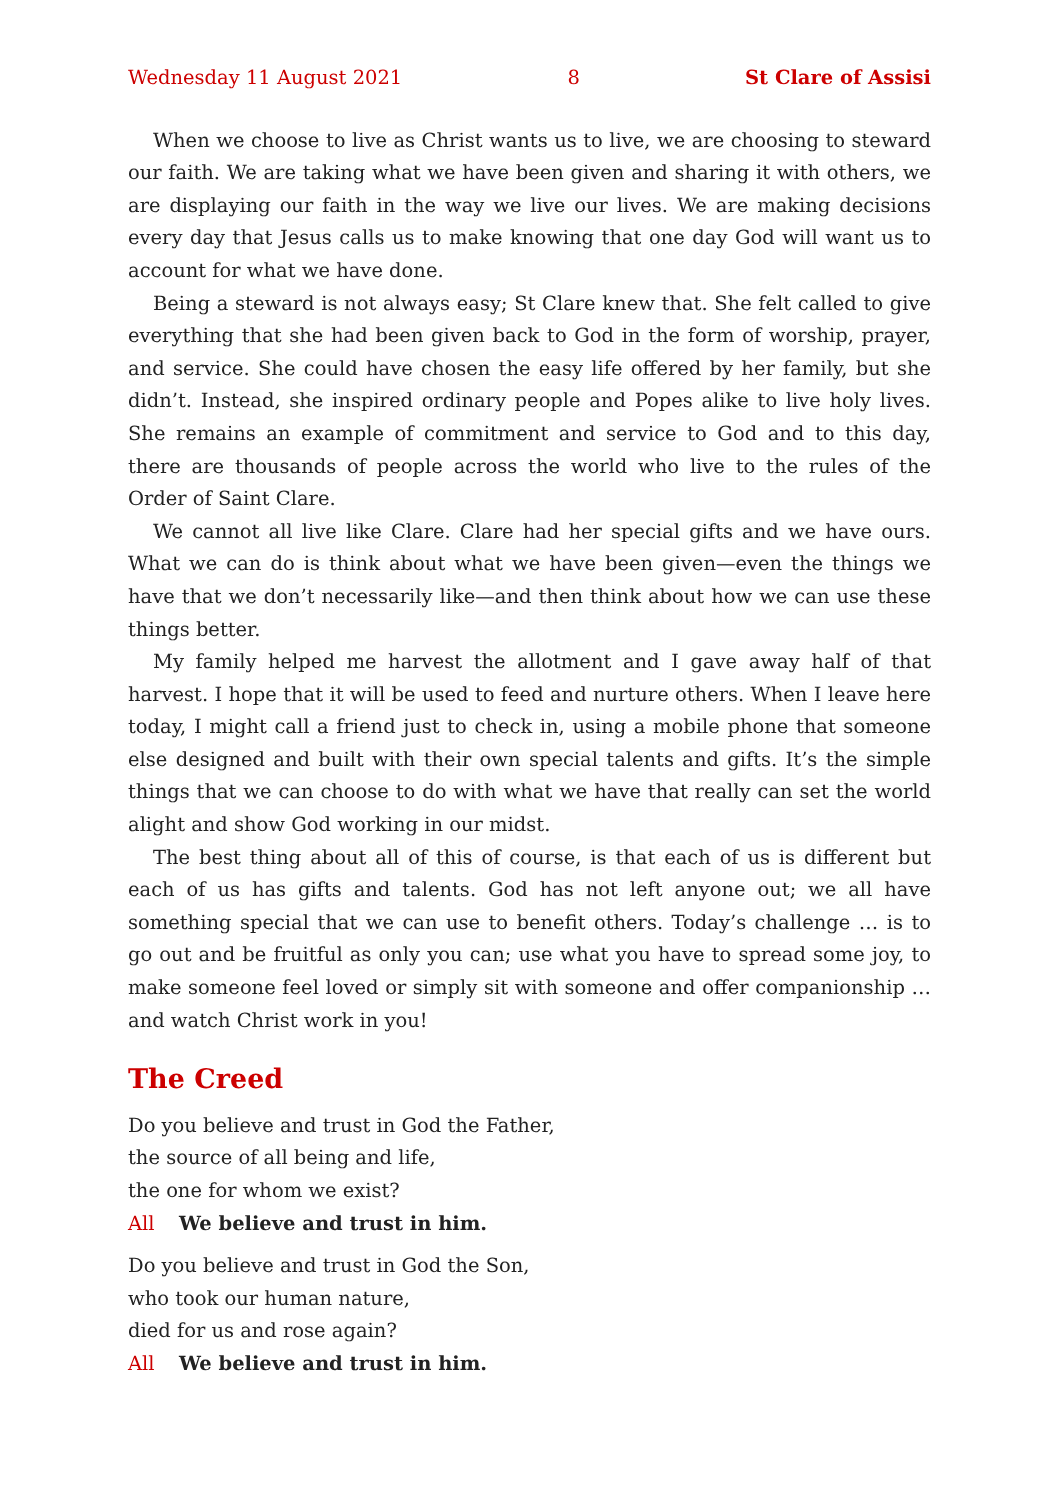Wednesday 11 August 2021 8 St Clare of Assisi
When we choose to live as Christ wants us to live, we are choosing to steward our faith. We are taking what we have been given and sharing it with others, we are displaying our faith in the way we live our lives. We are making decisions every day that Jesus calls us to make knowing that one day God will want us to account for what we have done.
Being a steward is not always easy; St Clare knew that. She felt called to give everything that she had been given back to God in the form of worship, prayer, and service. She could have chosen the easy life offered by her family, but she didn’t. Instead, she inspired ordinary people and Popes alike to live holy lives. She remains an example of commitment and service to God and to this day, there are thousands of people across the world who live to the rules of the Order of Saint Clare.
We cannot all live like Clare. Clare had her special gifts and we have ours. What we can do is think about what we have been given—even the things we have that we don’t necessarily like—and then think about how we can use these things better.
My family helped me harvest the allotment and I gave away half of that harvest. I hope that it will be used to feed and nurture others. When I leave here today, I might call a friend just to check in, using a mobile phone that someone else designed and built with their own special talents and gifts. It’s the simple things that we can choose to do with what we have that really can set the world alight and show God working in our midst.
The best thing about all of this of course, is that each of us is different but each of us has gifts and talents. God has not left anyone out; we all have something special that we can use to benefit others. Today’s challenge … is to go out and be fruitful as only you can; use what you have to spread some joy, to make someone feel loved or simply sit with someone and offer companionship … and watch Christ work in you!
The Creed
Do you believe and trust in God the Father,
the source of all being and life,
the one for whom we exist?
All We believe and trust in him.
Do you believe and trust in God the Son,
who took our human nature,
died for us and rose again?
All We believe and trust in him.